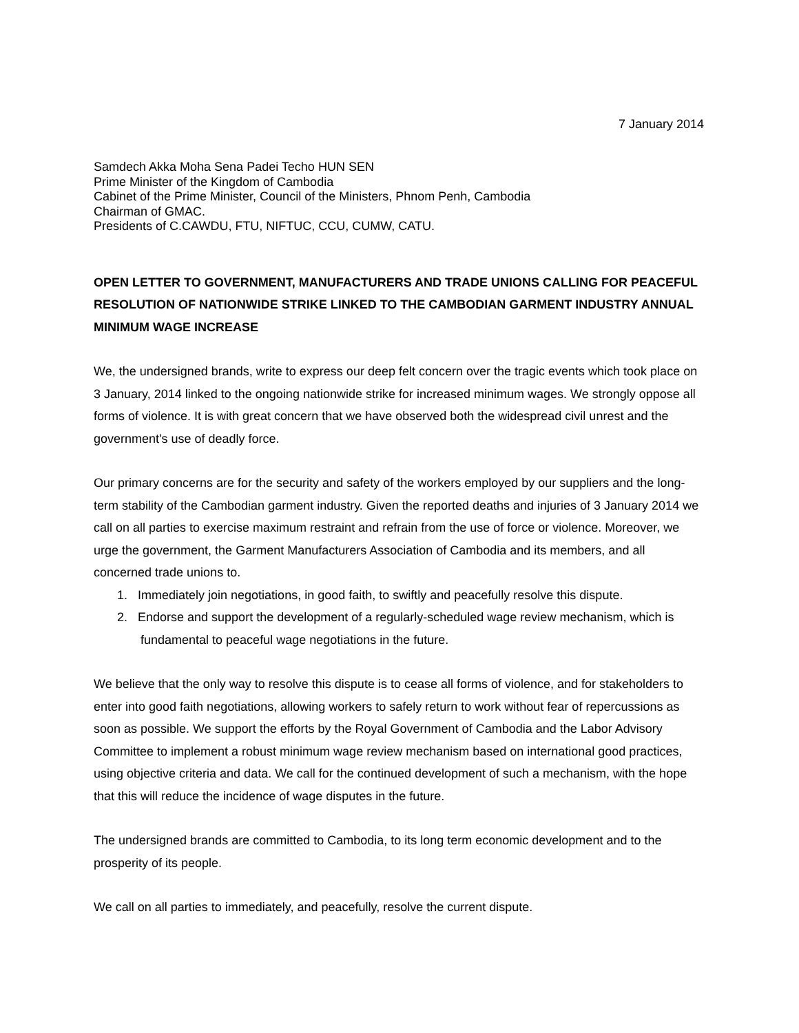7 January 2014
Samdech Akka Moha Sena Padei Techo HUN SEN
Prime Minister of the Kingdom of Cambodia
Cabinet of the Prime Minister, Council of the Ministers, Phnom Penh, Cambodia
Chairman of GMAC.
Presidents of C.CAWDU, FTU, NIFTUC, CCU, CUMW, CATU.
OPEN LETTER TO GOVERNMENT, MANUFACTURERS AND TRADE UNIONS CALLING FOR PEACEFUL RESOLUTION OF NATIONWIDE STRIKE LINKED TO THE CAMBODIAN GARMENT INDUSTRY ANNUAL MINIMUM WAGE INCREASE
We, the undersigned brands, write to express our deep felt concern over the tragic events which took place on 3 January, 2014 linked to the ongoing nationwide strike for increased minimum wages. We strongly oppose all forms of violence. It is with great concern that we have observed both the widespread civil unrest and the government's use of deadly force.
Our primary concerns are for the security and safety of the workers employed by our suppliers and the long-term stability of the Cambodian garment industry. Given the reported deaths and injuries of 3 January 2014 we call on all parties to exercise maximum restraint and refrain from the use of force or violence. Moreover, we urge the government, the Garment Manufacturers Association of Cambodia and its members, and all concerned trade unions to.
1. Immediately join negotiations, in good faith, to swiftly and peacefully resolve this dispute.
2. Endorse and support the development of a regularly-scheduled wage review mechanism, which is fundamental to peaceful wage negotiations in the future.
We believe that the only way to resolve this dispute is to cease all forms of violence, and for stakeholders to enter into good faith negotiations, allowing workers to safely return to work without fear of repercussions as soon as possible. We support the efforts by the Royal Government of Cambodia and the Labor Advisory Committee to implement a robust minimum wage review mechanism based on international good practices, using objective criteria and data. We call for the continued development of such a mechanism, with the hope that this will reduce the incidence of wage disputes in the future.
The undersigned brands are committed to Cambodia, to its long term economic development and to the prosperity of its people.
We call on all parties to immediately, and peacefully, resolve the current dispute.